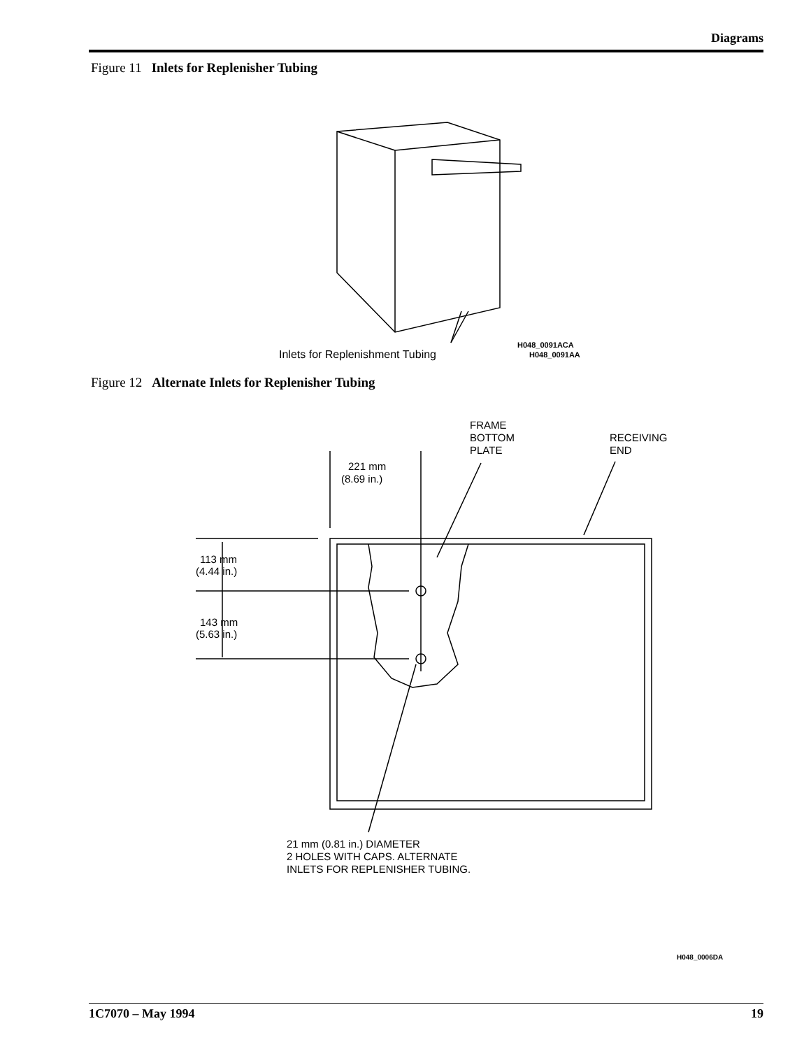Diagrams
Figure 11 Inlets for Replenisher Tubing
Inlets for Replenishment Tubing
H048_0091ACA
H048_0091AA
FRAME
BOTTOM
PLATE
RECEIVING
END
221 mm
(8.69 in.)
113 mm
(4.44 in.)
143 mm
(5.63 in.)
21 mm (0.81 in.) DIAMETER
2 HOLES WITH CAPS. ALTERNATE
INLETS FOR REPLENISHER TUBING.
H048_0006DA
Figure 12 Alternate Inlets for Replenisher Tubing
1C7070 – May 1994 19